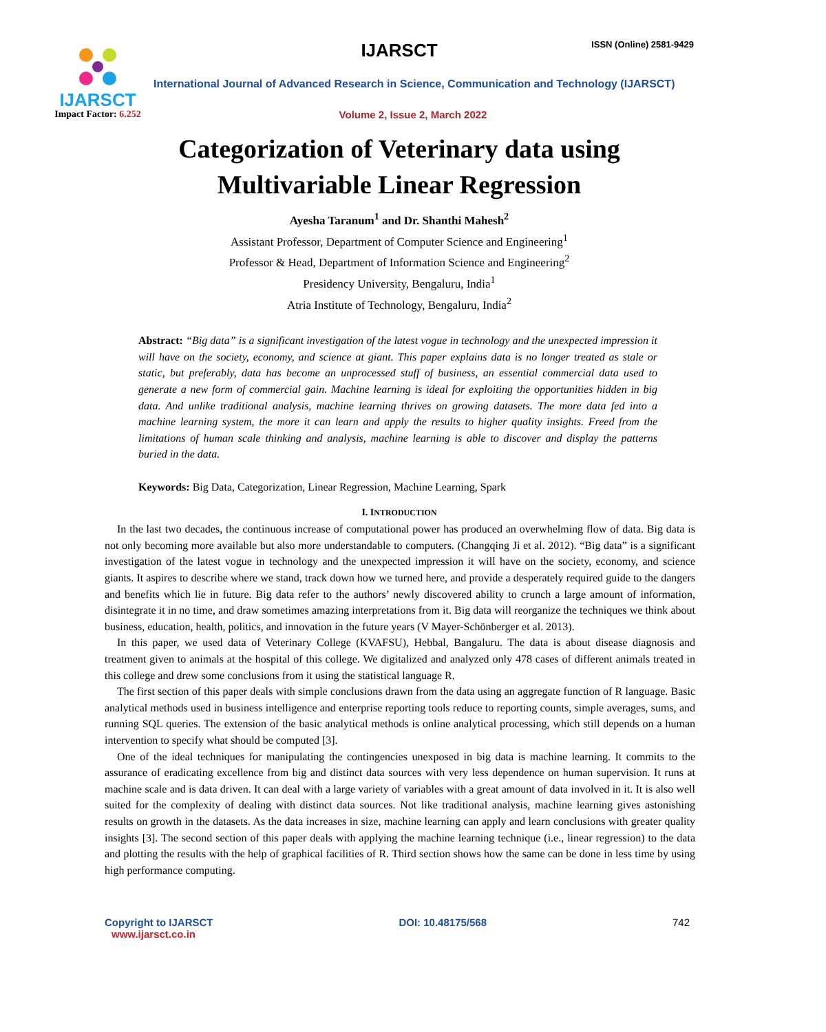IJARSCT
Impact Factor: 6.252
IJARSCT ISSN (Online) 2581-9429
International Journal of Advanced Research in Science, Communication and Technology (IJARSCT)
Volume 2, Issue 2, March 2022
Categorization of Veterinary data using
Multivariable Linear Regression
Ayesha Taranum<sup>1</sup> and Dr. Shanthi Mahesh<sup>2</sup>
Assistant Professor, Department of Computer Science and Engineering<sup>1</sup>
Professor & Head, Department of Information Science and Engineering<sup>2</sup>
Presidency University, Bengaluru, India<sup>1</sup>
Atria Institute of Technology, Bengaluru, India<sup>2</sup>
Abstract: “Big data” is a significant investigation of the latest vogue in technology and the unexpected impression it will have on the society, economy, and science at giant. This paper explains data is no longer treated as stale or static, but preferably, data has become an unprocessed stuff of business, an essential commercial data used to generate a new form of commercial gain. Machine learning is ideal for exploiting the opportunities hidden in big data. And unlike traditional analysis, machine learning thrives on growing datasets. The more data fed into a machine learning system, the more it can learn and apply the results to higher quality insights. Freed from the limitations of human scale thinking and analysis, machine learning is able to discover and display the patterns buried in the data.
Keywords: Big Data, Categorization, Linear Regression, Machine Learning, Spark
I. INTRODUCTION
In the last two decades, the continuous increase of computational power has produced an overwhelming flow of data. Big data is not only becoming more available but also more understandable to computers. (Changqing Ji et al. 2012). “Big data” is a significant investigation of the latest vogue in technology and the unexpected impression it will have on the society, economy, and science giants. It aspires to describe where we stand, track down how we turned here, and provide a desperately required guide to the dangers and benefits which lie in future. Big data refer to the authors’ newly discovered ability to crunch a large amount of information, disintegrate it in no time, and draw sometimes amazing interpretations from it. Big data will reorganize the techniques we think about business, education, health, politics, and innovation in the future years (V Mayer-Schönberger et al. 2013).
In this paper, we used data of Veterinary College (KVAFSU), Hebbal, Bangaluru. The data is about disease diagnosis and treatment given to animals at the hospital of this college. We digitalized and analyzed only 478 cases of different animals treated in this college and drew some conclusions from it using the statistical language R.
The first section of this paper deals with simple conclusions drawn from the data using an aggregate function of R language. Basic analytical methods used in business intelligence and enterprise reporting tools reduce to reporting counts, simple averages, sums, and running SQL queries. The extension of the basic analytical methods is online analytical processing, which still depends on a human intervention to specify what should be computed [3].
One of the ideal techniques for manipulating the contingencies unexposed in big data is machine learning. It commits to the assurance of eradicating excellence from big and distinct data sources with very less dependence on human supervision. It runs at machine scale and is data driven. It can deal with a large variety of variables with a great amount of data involved in it. It is also well suited for the complexity of dealing with distinct data sources. Not like traditional analysis, machine learning gives astonishing results on growth in the datasets. As the data increases in size, machine learning can apply and learn conclusions with greater quality insights [3]. The second section of this paper deals with applying the machine learning technique (i.e., linear regression) to the data and plotting the results with the help of graphical facilities of R. Third section shows how the same can be done in less time by using high performance computing.
Copyright to IJARSCT
www.ijarsct.co.in
DOI: 10.48175/568 742